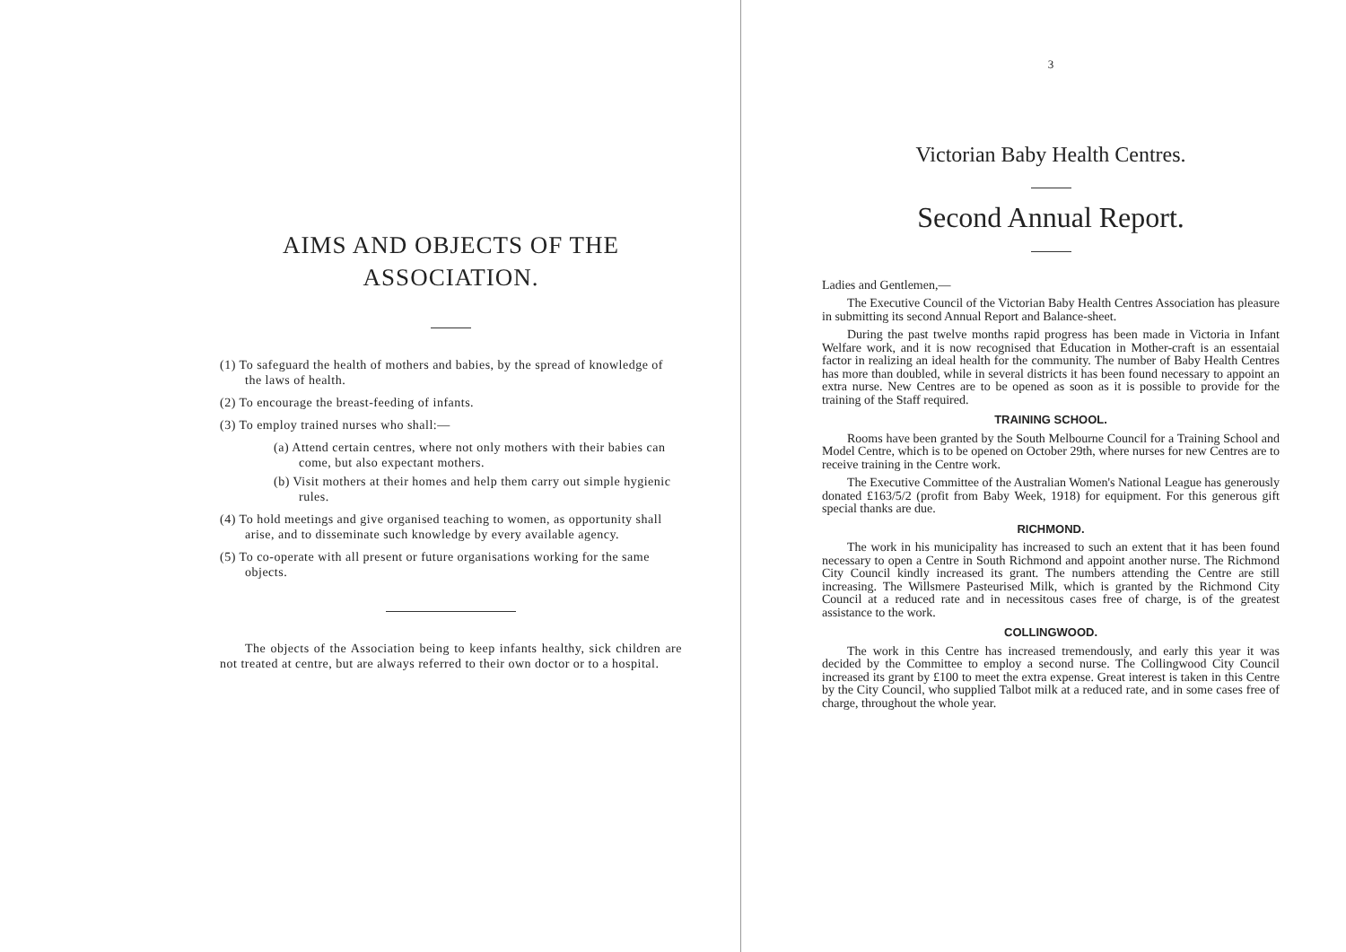AIMS AND OBJECTS OF THE ASSOCIATION.
(1) To safeguard the health of mothers and babies, by the spread of knowledge of the laws of health.
(2) To encourage the breast-feeding of infants.
(3) To employ trained nurses who shall:—
(a) Attend certain centres, where not only mothers with their babies can come, but also expectant mothers.
(b) Visit mothers at their homes and help them carry out simple hygienic rules.
(4) To hold meetings and give organised teaching to women, as opportunity shall arise, and to disseminate such knowledge by every available agency.
(5) To co-operate with all present or future organisations working for the same objects.
The objects of the Association being to keep infants healthy, sick children are not treated at centre, but are always referred to their own doctor or to a hospital.
3
Victorian Baby Health Centres.
Second Annual Report.
Ladies and Gentlemen,—
The Executive Council of the Victorian Baby Health Centres Association has pleasure in submitting its second Annual Report and Balance-sheet.
During the past twelve months rapid progress has been made in Victoria in Infant Welfare work, and it is now recognised that Education in Mother-craft is an essentaial factor in realizing an ideal health for the community. The number of Baby Health Centres has more than doubled, while in several districts it has been found necessary to appoint an extra nurse. New Centres are to be opened as soon as it is possible to provide for the training of the Staff required.
TRAINING SCHOOL.
Rooms have been granted by the South Melbourne Council for a Training School and Model Centre, which is to be opened on October 29th, where nurses for new Centres are to receive training in the Centre work.
The Executive Committee of the Australian Women's National League has generously donated £163/5/2 (profit from Baby Week, 1918) for equipment. For this generous gift special thanks are due.
RICHMOND.
The work in his municipality has increased to such an extent that it has been found necessary to open a Centre in South Richmond and appoint another nurse. The Richmond City Council kindly increased its grant. The numbers attending the Centre are still increasing. The Willsmere Pasteurised Milk, which is granted by the Richmond City Council at a reduced rate and in necessitous cases free of charge, is of the greatest assistance to the work.
COLLINGWOOD.
The work in this Centre has increased tremendously, and early this year it was decided by the Committee to employ a second nurse. The Collingwood City Council increased its grant by £100 to meet the extra expense. Great interest is taken in this Centre by the City Council, who supplied Talbot milk at a reduced rate, and in some cases free of charge, throughout the whole year.